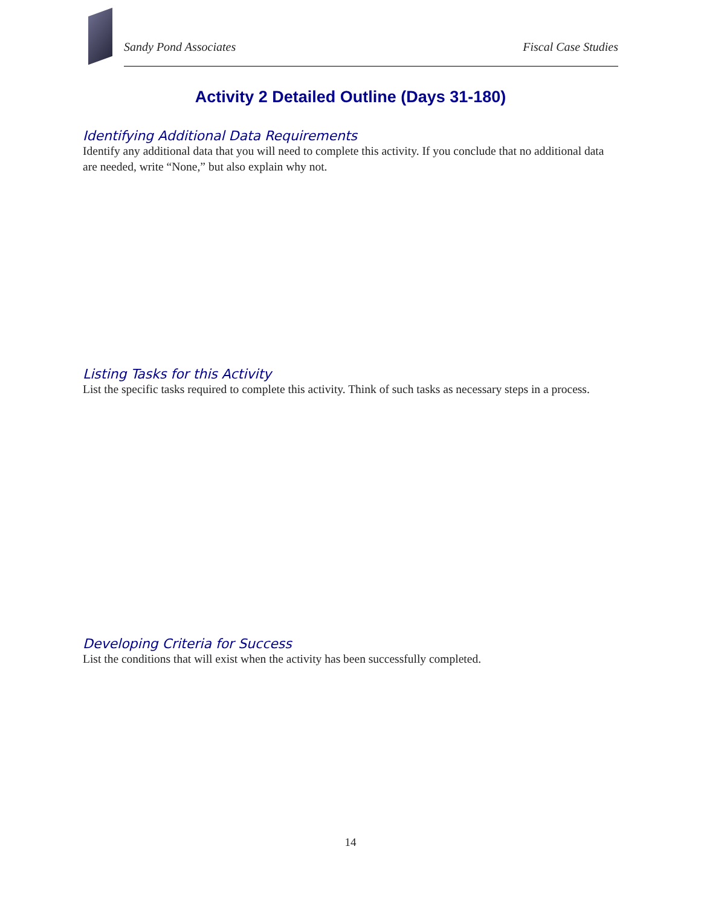Sandy Pond Associates Fiscal Case Studies
Activity 2 Detailed Outline (Days 31-180)
Identifying Additional Data Requirements
Identify any additional data that you will need to complete this activity. If you conclude that no additional data are needed, write “None,” but also explain why not.
Listing Tasks for this Activity
List the specific tasks required to complete this activity. Think of such tasks as necessary steps in a process.
Developing Criteria for Success
List the conditions that will exist when the activity has been successfully completed.
14